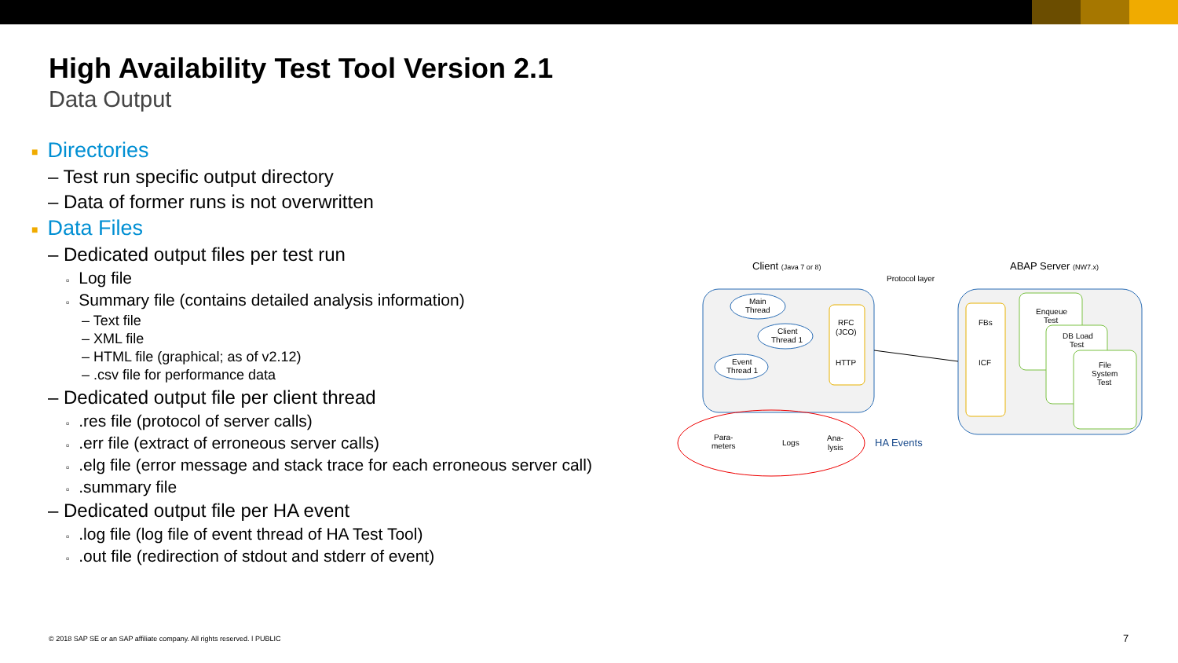High Availability Test Tool Version 2.1
Data Output
■ Directories
– Test run specific output directory
– Data of former runs is not overwritten
■ Data Files
– Dedicated output files per test run
▫ Log file
▫ Summary file (contains detailed analysis information)
– Text file
– XML file
– HTML file (graphical; as of v2.12)
– .csv file for performance data
– Dedicated output file per client thread
▫.res file (protocol of server calls)
▫.err file (extract of erroneous server calls)
▫.elg file (error message and stack trace for each erroneous server call)
▫.summary file
– Dedicated output file per HA event
▫.log file (log file of event thread of HA Test Tool)
▫.out file (redirection of stdout and stderr of event)
Client (Java 7 or 8)
ABAP Server (NW7.x)
Protocol layer
Main
Thread
Client
Thread 1
Event
Thread 1
RFC
(JCO)
HTTP
FBs
ICF
Enqueue
Test
DB Load
Test
File
System
Test
Para-
meters
Logs
Ana-
lysis
HA Events
© 2018 SAP SE or an SAP affiliate company. All rights reserved. ǀ PUBLIC
7